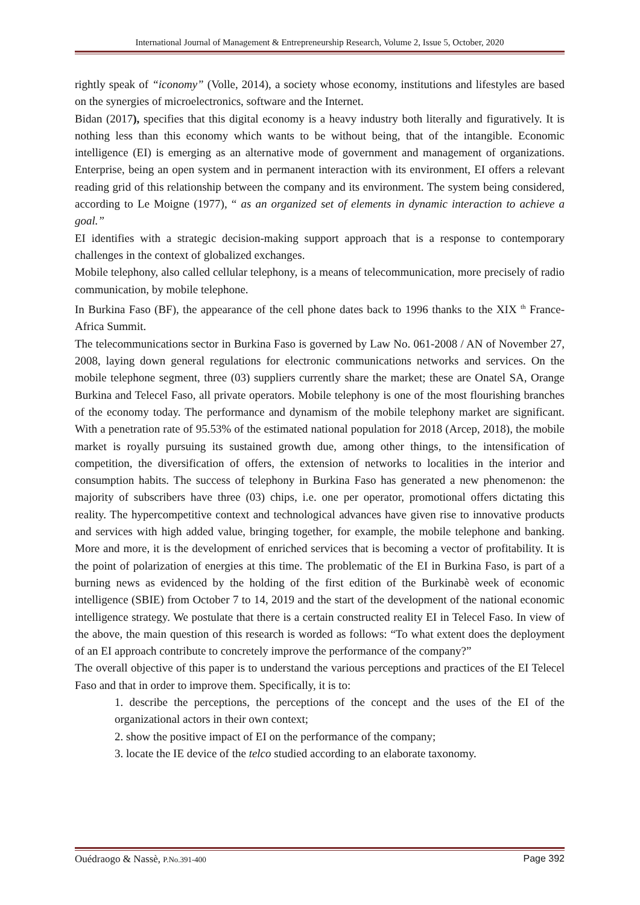International Journal of Management & Entrepreneurship Research, Volume 2, Issue 5, October, 2020
rightly speak of “iconomy” (Volle, 2014), a society whose economy, institutions and lifestyles are based on the synergies of microelectronics, software and the Internet.
Bidan (2017), specifies that this digital economy is a heavy industry both literally and figuratively. It is nothing less than this economy which wants to be without being, that of the intangible. Economic intelligence (EI) is emerging as an alternative mode of government and management of organizations. Enterprise, being an open system and in permanent interaction with its environment, EI offers a relevant reading grid of this relationship between the company and its environment. The system being considered, according to Le Moigne (1977), “ as an organized set of elements in dynamic interaction to achieve a goal.”
EI identifies with a strategic decision-making support approach that is a response to contemporary challenges in the context of globalized exchanges.
Mobile telephony, also called cellular telephony, is a means of telecommunication, more precisely of radio communication, by mobile telephone.
In Burkina Faso (BF), the appearance of the cell phone dates back to 1996 thanks to the XIX <sup>th</sup> France-Africa Summit.
The telecommunications sector in Burkina Faso is governed by Law No. 061-2008 / AN of November 27, 2008, laying down general regulations for electronic communications networks and services. On the mobile telephone segment, three (03) suppliers currently share the market; these are Onatel SA, Orange Burkina and Telecel Faso, all private operators. Mobile telephony is one of the most flourishing branches of the economy today. The performance and dynamism of the mobile telephony market are significant. With a penetration rate of 95.53% of the estimated national population for 2018 (Arcep, 2018), the mobile market is royally pursuing its sustained growth due, among other things, to the intensification of competition, the diversification of offers, the extension of networks to localities in the interior and consumption habits. The success of telephony in Burkina Faso has generated a new phenomenon: the majority of subscribers have three (03) chips, i.e. one per operator, promotional offers dictating this reality. The hypercompetitive context and technological advances have given rise to innovative products and services with high added value, bringing together, for example, the mobile telephone and banking. More and more, it is the development of enriched services that is becoming a vector of profitability. It is the point of polarization of energies at this time. The problematic of the EI in Burkina Faso, is part of a burning news as evidenced by the holding of the first edition of the Burkinabè week of economic intelligence (SBIE) from October 7 to 14, 2019 and the start of the development of the national economic intelligence strategy. We postulate that there is a certain constructed reality EI in Telecel Faso. In view of the above, the main question of this research is worded as follows: “To what extent does the deployment of an EI approach contribute to concretely improve the performance of the company?”
The overall objective of this paper is to understand the various perceptions and practices of the EI Telecel Faso and that in order to improve them. Specifically, it is to:
1. describe the perceptions, the perceptions of the concept and the uses of the EI of the organizational actors in their own context;
2. show the positive impact of EI on the performance of the company;
3. locate the IE device of the telco studied according to an elaborate taxonomy.
Ouédraogo & Nassè, P.No.391-400 Page 392